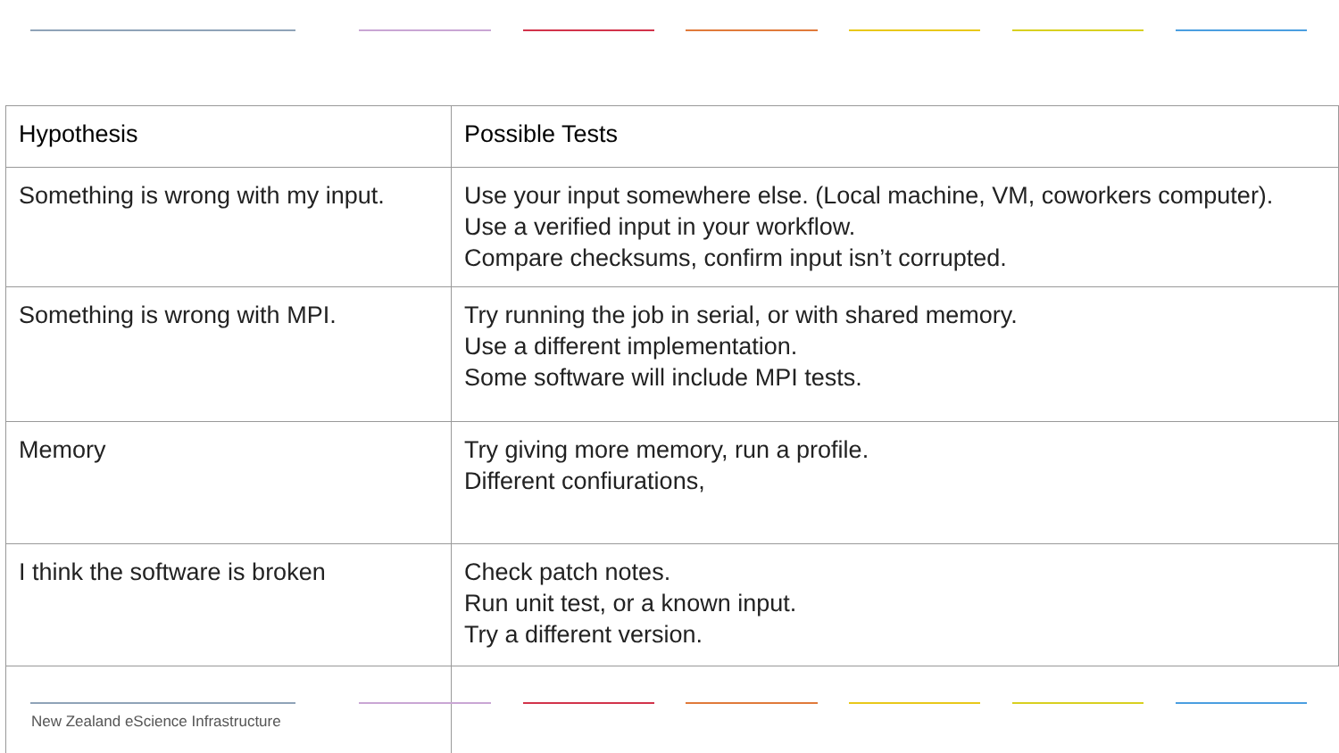| Hypothesis | Possible Tests |
| --- | --- |
| Something is wrong with my input. | Use your input somewhere else. (Local machine, VM, coworkers computer). Use a verified input in your workflow. Compare checksums, confirm input isn’t corrupted. |
| Something is wrong with MPI. | Try running the job in serial, or with shared memory. Use a different implementation. Some software will include MPI tests. |
| Memory | Try giving more memory, run a profile. Different confiurations, |
| I think the software is broken | Check patch notes. Run unit test, or a known input. Try a different version. |
New Zealand eScience Infrastructure